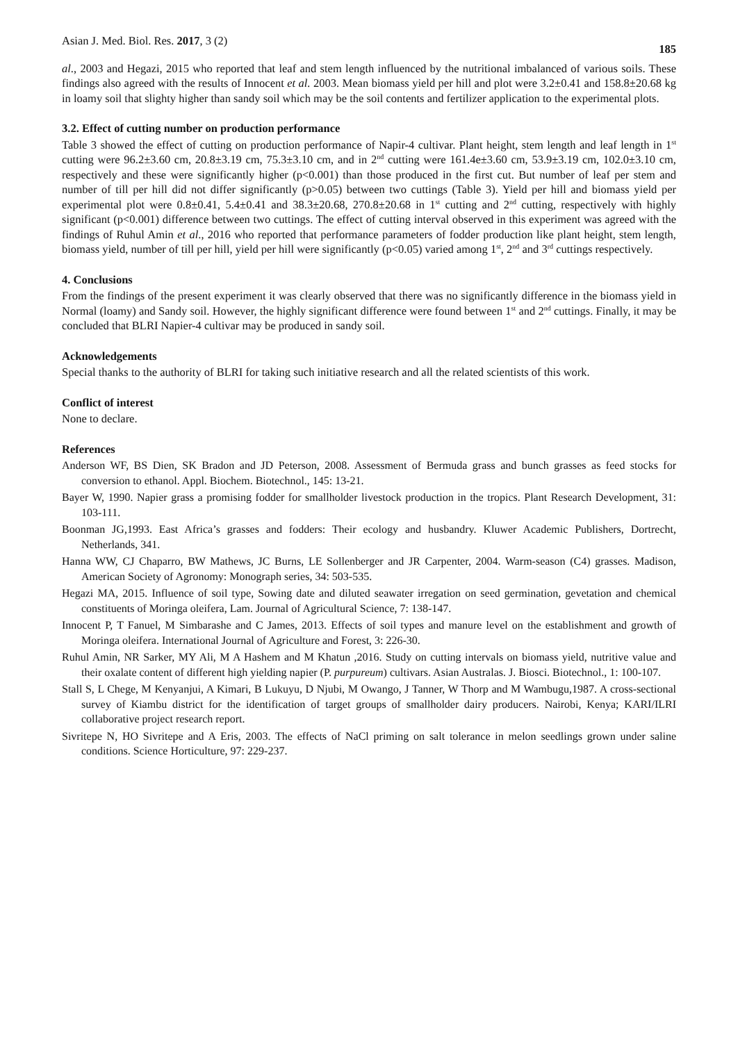Asian J. Med. Biol. Res. 2017, 3 (2) 185
al., 2003 and Hegazi, 2015 who reported that leaf and stem length influenced by the nutritional imbalanced of various soils. These findings also agreed with the results of Innocent et al. 2003. Mean biomass yield per hill and plot were 3.2±0.41 and 158.8±20.68 kg in loamy soil that slighty higher than sandy soil which may be the soil contents and fertilizer application to the experimental plots.
3.2. Effect of cutting number on production performance
Table 3 showed the effect of cutting on production performance of Napir-4 cultivar. Plant height, stem length and leaf length in 1<sup>st</sup> cutting were 96.2±3.60 cm, 20.8±3.19 cm, 75.3±3.10 cm, and in 2<sup>nd</sup> cutting were 161.4e±3.60 cm, 53.9±3.19 cm, 102.0±3.10 cm, respectively and these were significantly higher (p<0.001) than those produced in the first cut. But number of leaf per stem and number of till per hill did not differ significantly (p>0.05) between two cuttings (Table 3). Yield per hill and biomass yield per experimental plot were 0.8±0.41, 5.4±0.41 and 38.3±20.68, 270.8±20.68 in 1<sup>st</sup> cutting and 2<sup>nd</sup> cutting, respectively with highly significant (p<0.001) difference between two cuttings. The effect of cutting interval observed in this experiment was agreed with the findings of Ruhul Amin et al., 2016 who reported that performance parameters of fodder production like plant height, stem length, biomass yield, number of till per hill, yield per hill were significantly (p<0.05) varied among 1<sup>st</sup>, 2<sup>nd</sup> and 3<sup>rd</sup> cuttings respectively.
4. Conclusions
From the findings of the present experiment it was clearly observed that there was no significantly difference in the biomass yield in Normal (loamy) and Sandy soil. However, the highly significant difference were found between 1<sup>st</sup> and 2<sup>nd</sup> cuttings. Finally, it may be concluded that BLRI Napier-4 cultivar may be produced in sandy soil.
Acknowledgements
Special thanks to the authority of BLRI for taking such initiative research and all the related scientists of this work.
Conflict of interest
None to declare.
References
Anderson WF, BS Dien, SK Bradon and JD Peterson, 2008. Assessment of Bermuda grass and bunch grasses as feed stocks for conversion to ethanol. Appl. Biochem. Biotechnol., 145: 13-21.
Bayer W, 1990. Napier grass a promising fodder for smallholder livestock production in the tropics. Plant Research Development, 31: 103-111.
Boonman JG,1993. East Africa’s grasses and fodders: Their ecology and husbandry. Kluwer Academic Publishers, Dortrecht, Netherlands, 341.
Hanna WW, CJ Chaparro, BW Mathews, JC Burns, LE Sollenberger and JR Carpenter, 2004. Warm-season (C4) grasses. Madison, American Society of Agronomy: Monograph series, 34: 503-535.
Hegazi MA, 2015. Influence of soil type, Sowing date and diluted seawater irregation on seed germination, gevetation and chemical constituents of Moringa oleifera, Lam. Journal of Agricultural Science, 7: 138-147.
Innocent P, T Fanuel, M Simbarashe and C James, 2013. Effects of soil types and manure level on the establishment and growth of Moringa oleifera. International Journal of Agriculture and Forest, 3: 226-30.
Ruhul Amin, NR Sarker, MY Ali, M A Hashem and M Khatun ,2016. Study on cutting intervals on biomass yield, nutritive value and their oxalate content of different high yielding napier (P. purpureum) cultivars. Asian Australas. J. Biosci. Biotechnol., 1: 100-107.
Stall S, L Chege, M Kenyanjui, A Kimari, B Lukuyu, D Njubi, M Owango, J Tanner, W Thorp and M Wambugu,1987. A cross-sectional survey of Kiambu district for the identification of target groups of smallholder dairy producers. Nairobi, Kenya; KARI/ILRI collaborative project research report.
Sivritepe N, HO Sivritepe and A Eris, 2003. The effects of NaCl priming on salt tolerance in melon seedlings grown under saline conditions. Science Horticulture, 97: 229-237.